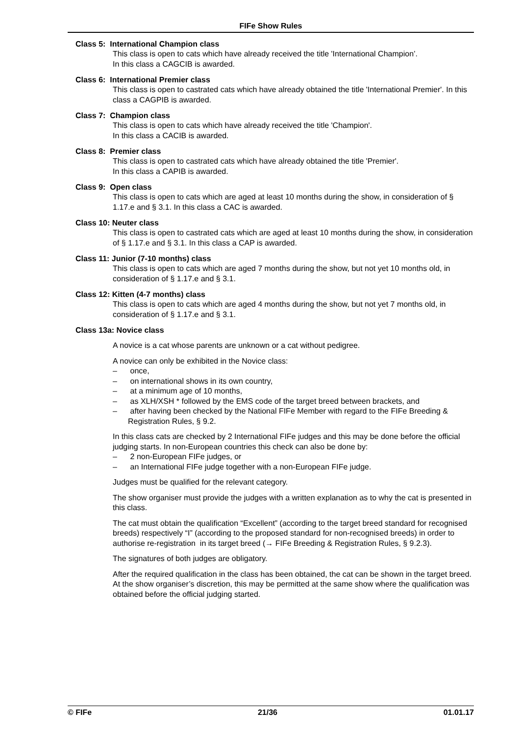FIFe Show Rules
Class 5: International Champion class
This class is open to cats which have already received the title 'International Champion’.
In this class a CAGCIB is awarded.
Class 6: International Premier class
This class is open to castrated cats which have already obtained the title 'International Premier'. In this class a CAGPIB is awarded.
Class 7: Champion class
This class is open to cats which have already received the title 'Champion'.
In this class a CACIB is awarded.
Class 8: Premier class
This class is open to castrated cats which have already obtained the title 'Premier'.
In this class a CAPIB is awarded.
Class 9: Open class
This class is open to cats which are aged at least 10 months during the show, in consideration of § 1.17.e and § 3.1. In this class a CAC is awarded.
Class 10: Neuter class
This class is open to castrated cats which are aged at least 10 months during the show, in consideration of § 1.17.e and § 3.1. In this class a CAP is awarded.
Class 11: Junior (7-10 months) class
This class is open to cats which are aged 7 months during the show, but not yet 10 months old, in consideration of § 1.17.e and § 3.1.
Class 12: Kitten (4-7 months) class
This class is open to cats which are aged 4 months during the show, but not yet 7 months old, in consideration of § 1.17.e and § 3.1.
Class 13a: Novice class
A novice is a cat whose parents are unknown or a cat without pedigree.
A novice can only be exhibited in the Novice class:
– once,
– on international shows in its own country,
– at a minimum age of 10 months,
– as XLH/XSH * followed by the EMS code of the target breed between brackets, and
– after having been checked by the National FIFe Member with regard to the FIFe Breeding & Registration Rules, § 9.2.
In this class cats are checked by 2 International FIFe judges and this may be done before the official judging starts. In non-European countries this check can also be done by:
– 2 non-European FIFe judges, or
– an International FIFe judge together with a non-European FIFe judge.
Judges must be qualified for the relevant category.
The show organiser must provide the judges with a written explanation as to why the cat is presented in this class.
The cat must obtain the qualification “Excellent” (according to the target breed standard for recognised breeds) respectively “I” (according to the proposed standard for non-recognised breeds) in order to authorise re-registration in its target breed (→ FIFe Breeding & Registration Rules, § 9.2.3).
The signatures of both judges are obligatory.
After the required qualification in the class has been obtained, the cat can be shown in the target breed. At the show organiser’s discretion, this may be permitted at the same show where the qualification was obtained before the official judging started.
© FIFe 21/36 01.01.17